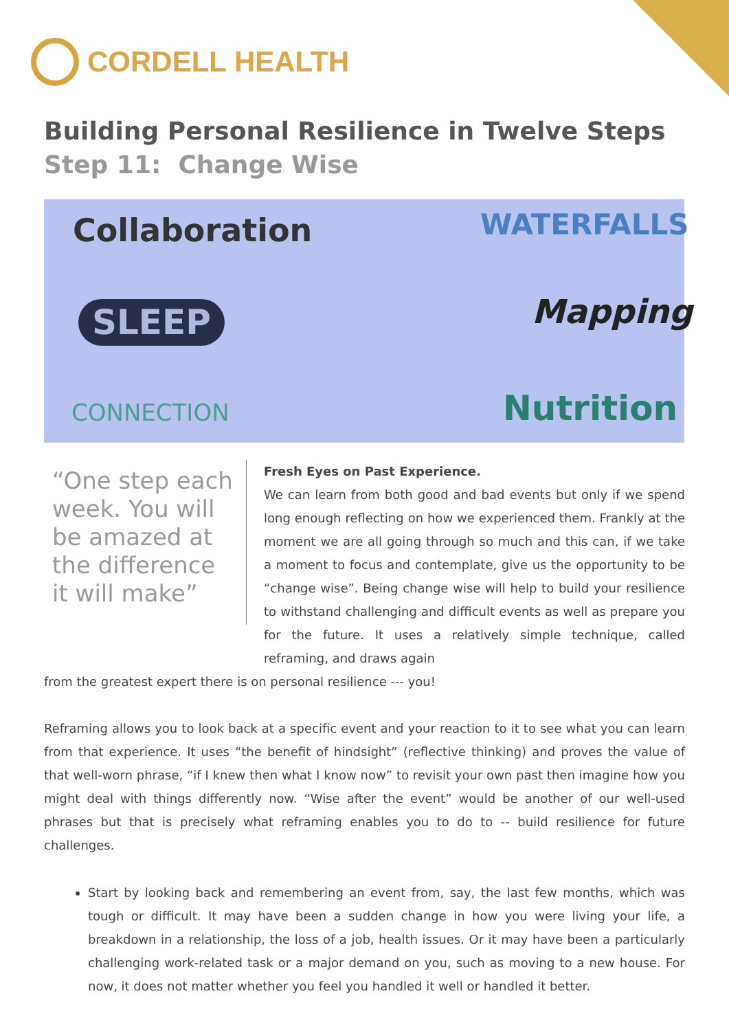CORDELL HEALTH
Building Personal Resilience in Twelve Steps
Step 11: Change Wise
Collaboration WATERFALLS
SLEEP Mapping
CONNECTION Nutrition
“One step each week. You will be amazed at the difference it will make”
Fresh Eyes on Past Experience.
We can learn from both good and bad events but only if we spend long enough reflecting on how we experienced them. Frankly at the moment we are all going through so much and this can, if we take a moment to focus and contemplate, give us the opportunity to be “change wise”. Being change wise will help to build your resilience to withstand challenging and difficult events as well as prepare you for the future. It uses a relatively simple technique, called reframing, and draws again
from the greatest expert there is on personal resilience --- you!
Reframing allows you to look back at a specific event and your reaction to it to see what you can learn from that experience. It uses “the benefit of hindsight” (reflective thinking) and proves the value of that well-worn phrase, “if I knew then what I know now” to revisit your own past then imagine how you might deal with things differently now. “Wise after the event” would be another of our well-used phrases but that is precisely what reframing enables you to do to -- build resilience for future challenges.
Start by looking back and remembering an event from, say, the last few months, which was tough or difficult. It may have been a sudden change in how you were living your life, a breakdown in a relationship, the loss of a job, health issues. Or it may have been a particularly challenging work-related task or a major demand on you, such as moving to a new house. For now, it does not matter whether you feel you handled it well or handled it better.